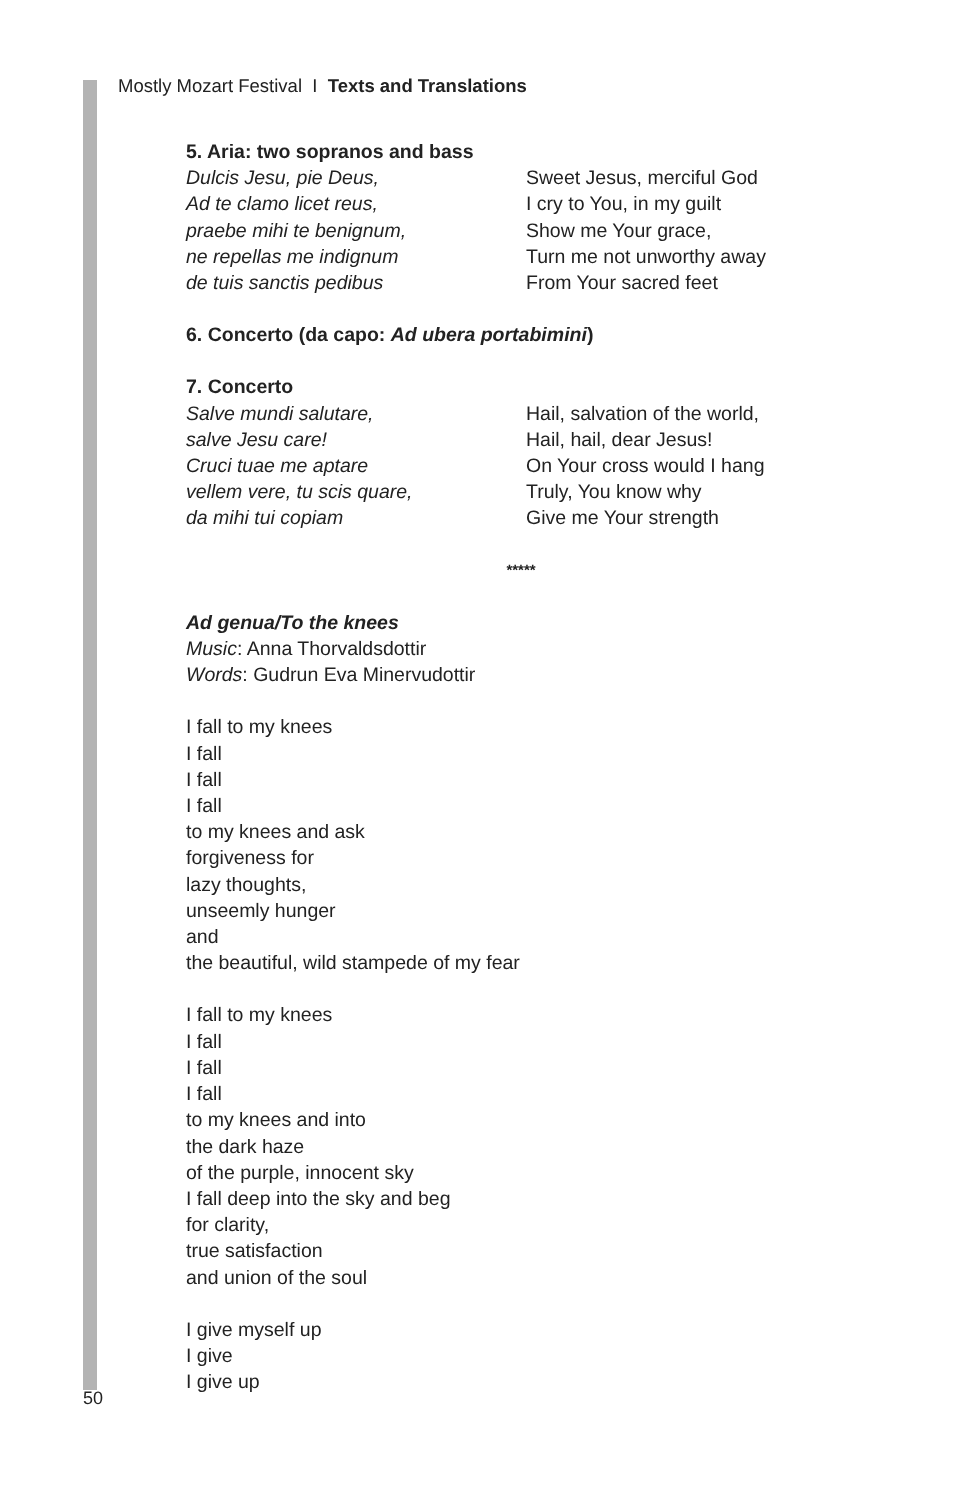Mostly Mozart Festival I Texts and Translations
5. Aria: two sopranos and bass
Dulcis Jesu, pie Deus,
Ad te clamo licet reus,
praebe mihi te benignum,
ne repellas me indignum
de tuis sanctis pedibus
Sweet Jesus, merciful God
I cry to You, in my guilt
Show me Your grace,
Turn me not unworthy away
From Your sacred feet
6. Concerto (da capo: Ad ubera portabimini)
7. Concerto
Salve mundi salutare,
salve Jesu care!
Cruci tuae me aptare
vellem vere, tu scis quare,
da mihi tui copiam
Hail, salvation of the world,
Hail, hail, dear Jesus!
On Your cross would I hang
Truly, You know why
Give me Your strength
*****
Ad genua/To the knees
Music: Anna Thorvaldsdottir
Words: Gudrun Eva Minervudottir
I fall to my knees
I fall
I fall
I fall
to my knees and ask
forgiveness for
lazy thoughts,
unseemly hunger
and
the beautiful, wild stampede of my fear
I fall to my knees
I fall
I fall
I fall
to my knees and into
the dark haze
of the purple, innocent sky
I fall deep into the sky and beg
for clarity,
true satisfaction
and union of the soul
I give myself up
I give
I give up
50